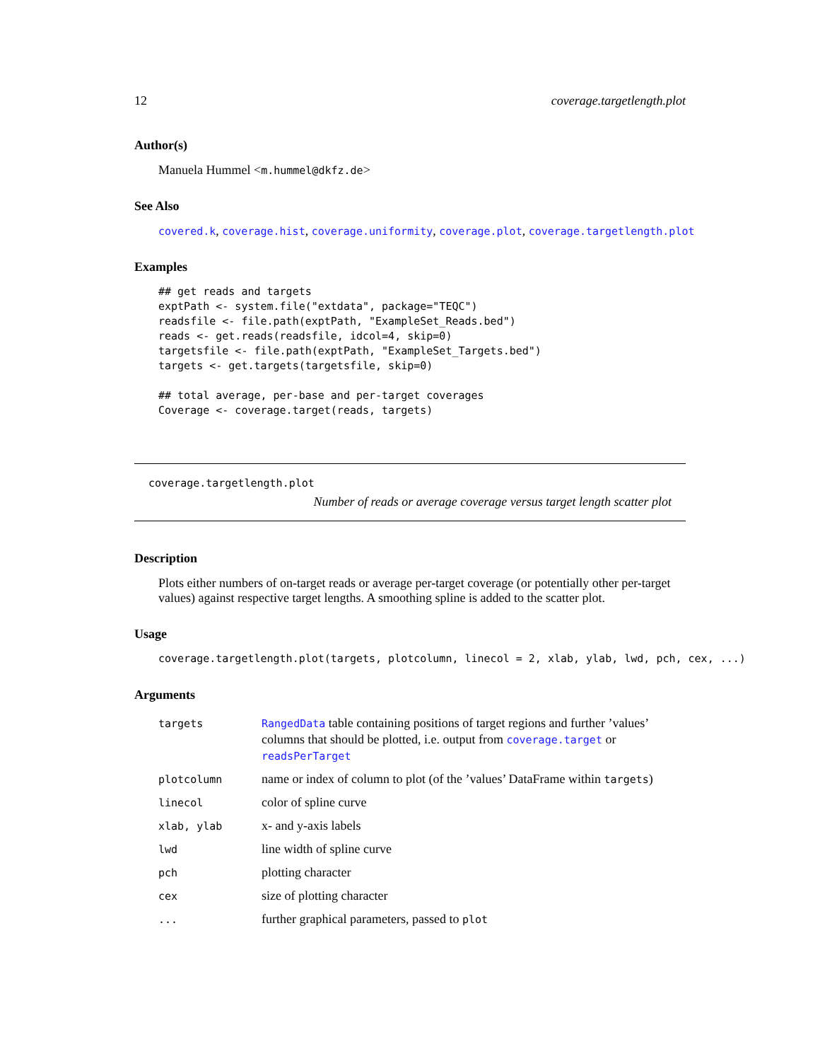12 coverage.targetlength.plot
Author(s)
Manuela Hummel <m.hummel@dkfz.de>
See Also
covered.k, coverage.hist, coverage.uniformity, coverage.plot, coverage.targetlength.plot
Examples
## get reads and targets
exptPath <- system.file("extdata", package="TEQC")
readsfile <- file.path(exptPath, "ExampleSet_Reads.bed")
reads <- get.reads(readsfile, idcol=4, skip=0)
targetsfile <- file.path(exptPath, "ExampleSet_Targets.bed")
targets <- get.targets(targetsfile, skip=0)

## total average, per-base and per-target coverages
Coverage <- coverage.target(reads, targets)
coverage.targetlength.plot
Number of reads or average coverage versus target length scatter plot
Description
Plots either numbers of on-target reads or average per-target coverage (or potentially other per-target values) against respective target lengths. A smoothing spline is added to the scatter plot.
Usage
coverage.targetlength.plot(targets, plotcolumn, linecol = 2, xlab, ylab, lwd, pch, cex, ...)
Arguments
| targets | RangedData table containing positions of target regions and further ’values’ columns that should be plotted, i.e. output from coverage.target or readsPerTarget |
| plotcolumn | name or index of column to plot (of the ’values’ DataFrame within targets ) |
| linecol | color of spline curve |
| xlab, ylab | x- and y-axis labels |
| lwd | line width of spline curve |
| pch | plotting character |
| cex | size of plotting character |
| ... | further graphical parameters, passed to plot |